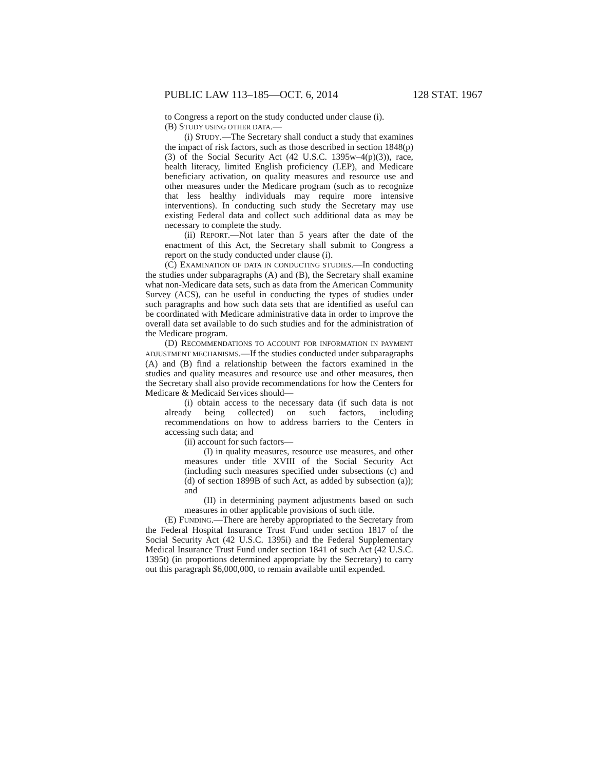PUBLIC LAW 113–185—OCT. 6, 2014 128 STAT. 1967
to Congress a report on the study conducted under clause (i).
(B) STUDY USING OTHER DATA.—
(i) STUDY.—The Secretary shall conduct a study that examines the impact of risk factors, such as those described in section 1848(p)(3) of the Social Security Act (42 U.S.C. 1395w–4(p)(3)), race, health literacy, limited English proficiency (LEP), and Medicare beneficiary activation, on quality measures and resource use and other measures under the Medicare program (such as to recognize that less healthy individuals may require more intensive interventions). In conducting such study the Secretary may use existing Federal data and collect such additional data as may be necessary to complete the study.
(ii) REPORT.—Not later than 5 years after the date of the enactment of this Act, the Secretary shall submit to Congress a report on the study conducted under clause (i).
(C) EXAMINATION OF DATA IN CONDUCTING STUDIES.—In conducting the studies under subparagraphs (A) and (B), the Secretary shall examine what non-Medicare data sets, such as data from the American Community Survey (ACS), can be useful in conducting the types of studies under such paragraphs and how such data sets that are identified as useful can be coordinated with Medicare administrative data in order to improve the overall data set available to do such studies and for the administration of the Medicare program.
(D) RECOMMENDATIONS TO ACCOUNT FOR INFORMATION IN PAYMENT ADJUSTMENT MECHANISMS.—If the studies conducted under subparagraphs (A) and (B) find a relationship between the factors examined in the studies and quality measures and resource use and other measures, then the Secretary shall also provide recommendations for how the Centers for Medicare & Medicaid Services should—
(i) obtain access to the necessary data (if such data is not already being collected) on such factors, including recommendations on how to address barriers to the Centers in accessing such data; and
(ii) account for such factors—
(I) in quality measures, resource use measures, and other measures under title XVIII of the Social Security Act (including such measures specified under subsections (c) and (d) of section 1899B of such Act, as added by subsection (a)); and
(II) in determining payment adjustments based on such measures in other applicable provisions of such title.
(E) FUNDING.—There are hereby appropriated to the Secretary from the Federal Hospital Insurance Trust Fund under section 1817 of the Social Security Act (42 U.S.C. 1395i) and the Federal Supplementary Medical Insurance Trust Fund under section 1841 of such Act (42 U.S.C. 1395t) (in proportions determined appropriate by the Secretary) to carry out this paragraph $6,000,000, to remain available until expended.